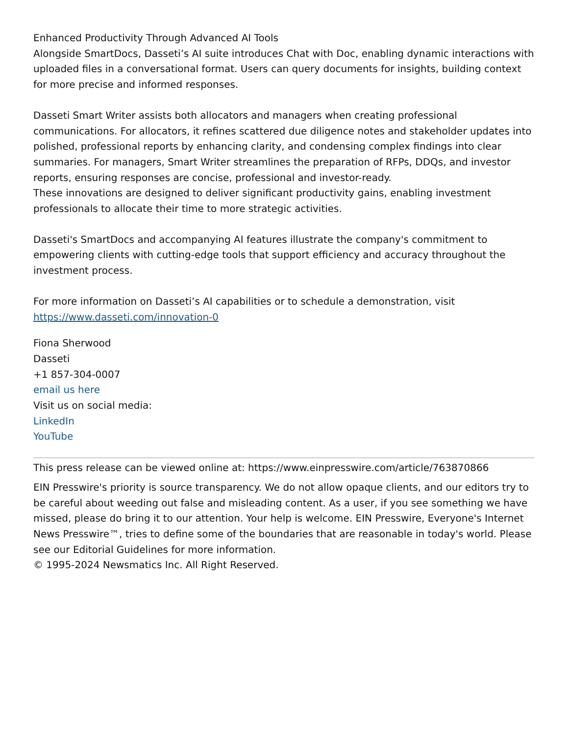Enhanced Productivity Through Advanced AI Tools
Alongside SmartDocs, Dasseti’s AI suite introduces Chat with Doc, enabling dynamic interactions with uploaded files in a conversational format. Users can query documents for insights, building context for more precise and informed responses.
Dasseti Smart Writer assists both allocators and managers when creating professional communications. For allocators, it refines scattered due diligence notes and stakeholder updates into polished, professional reports by enhancing clarity, and condensing complex findings into clear summaries. For managers, Smart Writer streamlines the preparation of RFPs, DDQs, and investor reports, ensuring responses are concise, professional and investor-ready.
These innovations are designed to deliver significant productivity gains, enabling investment professionals to allocate their time to more strategic activities.
Dasseti's SmartDocs and accompanying AI features illustrate the company's commitment to empowering clients with cutting-edge tools that support efficiency and accuracy throughout the investment process.
For more information on Dasseti’s AI capabilities or to schedule a demonstration, visit https://www.dasseti.com/innovation-0
Fiona Sherwood
Dasseti
+1 857-304-0007
email us here
Visit us on social media:
LinkedIn
YouTube
This press release can be viewed online at: https://www.einpresswire.com/article/763870866
EIN Presswire's priority is source transparency. We do not allow opaque clients, and our editors try to be careful about weeding out false and misleading content. As a user, if you see something we have missed, please do bring it to our attention. Your help is welcome. EIN Presswire, Everyone's Internet News Presswire™, tries to define some of the boundaries that are reasonable in today's world. Please see our Editorial Guidelines for more information.
© 1995-2024 Newsmatics Inc. All Right Reserved.